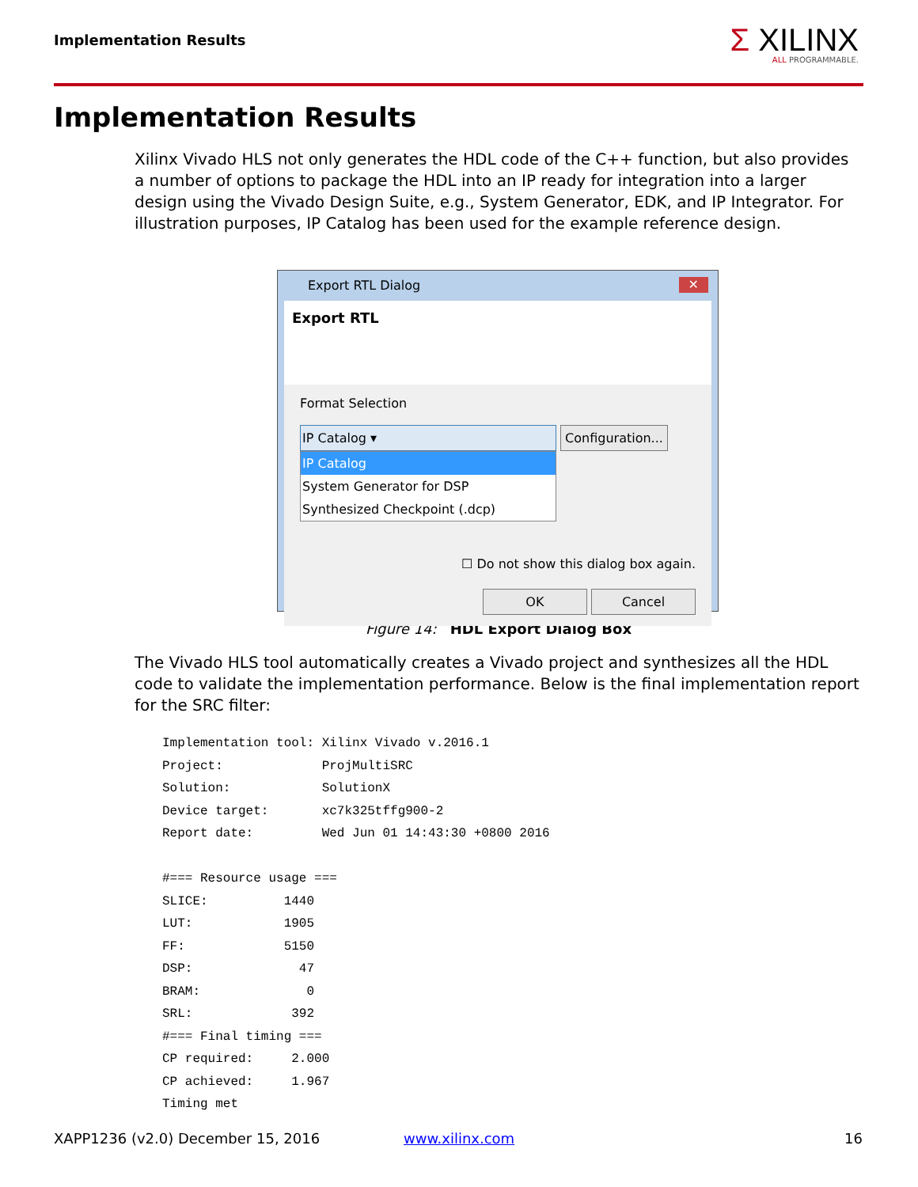Implementation Results
Σ XILINX
ALL PROGRAMMABLE.
Implementation Results
Xilinx Vivado HLS not only generates the HDL code of the C++ function, but also provides a number of options to package the HDL into an IP ready for integration into a larger design using the Vivado Design Suite, e.g., System Generator, EDK, and IP Integrator. For illustration purposes, IP Catalog has been used for the example reference design.
Export RTL Dialog ✕
Export RTL
Format Selection
IP Catalog ▾ Configuration...
IP Catalog
System Generator for DSP
Synthesized Checkpoint (.dcp)
☐ Do not show this dialog box again.
OK Cancel
Figure 14: HDL Export Dialog Box
The Vivado HLS tool automatically creates a Vivado project and synthesizes all the HDL code to validate the implementation performance. Below is the final implementation report for the SRC filter:
Implementation tool: Xilinx Vivado v.2016.1
Project:             ProjMultiSRC
Solution:            SolutionX
Device target:       xc7k325tffg900-2
Report date:         Wed Jun 01 14:43:30 +0800 2016

#=== Resource usage ===
SLICE:          1440
LUT:            1905
FF:             5150
DSP:              47
BRAM:              0
SRL:             392
#=== Final timing ===
CP required:     2.000
CP achieved:     1.967
Timing met
XAPP1236 (v2.0) December 15, 2016
www.xilinx.com 16